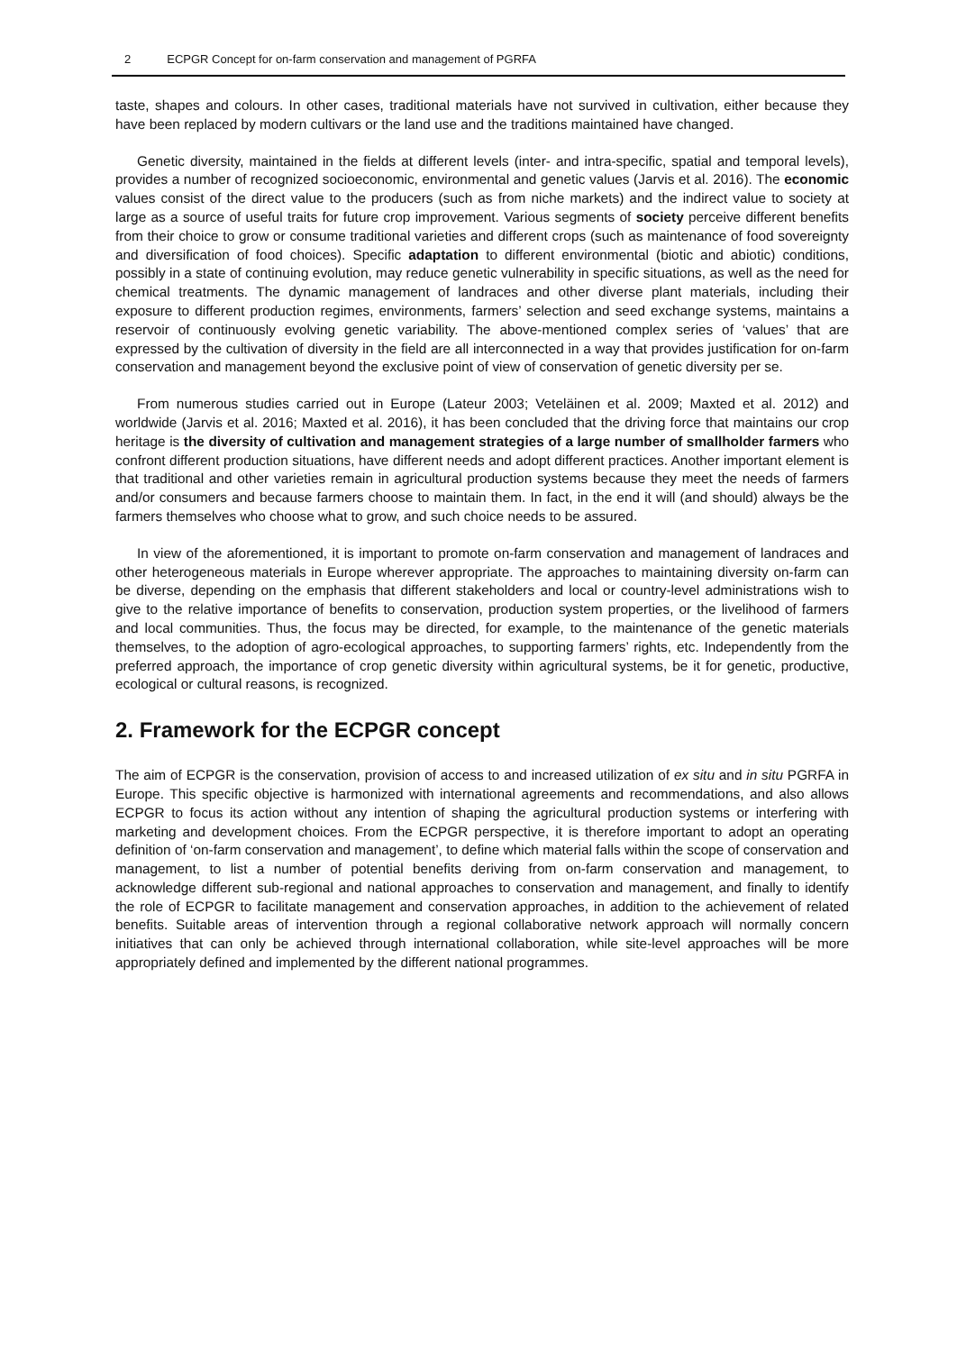2 ECPGR Concept for on-farm conservation and management of PGRFA
taste, shapes and colours. In other cases, traditional materials have not survived in cultivation, either because they have been replaced by modern cultivars or the land use and the traditions maintained have changed.
Genetic diversity, maintained in the fields at different levels (inter- and intra-specific, spatial and temporal levels), provides a number of recognized socioeconomic, environmental and genetic values (Jarvis et al. 2016). The economic values consist of the direct value to the producers (such as from niche markets) and the indirect value to society at large as a source of useful traits for future crop improvement. Various segments of society perceive different benefits from their choice to grow or consume traditional varieties and different crops (such as maintenance of food sovereignty and diversification of food choices). Specific adaptation to different environmental (biotic and abiotic) conditions, possibly in a state of continuing evolution, may reduce genetic vulnerability in specific situations, as well as the need for chemical treatments. The dynamic management of landraces and other diverse plant materials, including their exposure to different production regimes, environments, farmers’ selection and seed exchange systems, maintains a reservoir of continuously evolving genetic variability. The above-mentioned complex series of ‘values’ that are expressed by the cultivation of diversity in the field are all interconnected in a way that provides justification for on-farm conservation and management beyond the exclusive point of view of conservation of genetic diversity per se.
From numerous studies carried out in Europe (Lateur 2003; Veteläinen et al. 2009; Maxted et al. 2012) and worldwide (Jarvis et al. 2016; Maxted et al. 2016), it has been concluded that the driving force that maintains our crop heritage is the diversity of cultivation and management strategies of a large number of smallholder farmers who confront different production situations, have different needs and adopt different practices. Another important element is that traditional and other varieties remain in agricultural production systems because they meet the needs of farmers and/or consumers and because farmers choose to maintain them. In fact, in the end it will (and should) always be the farmers themselves who choose what to grow, and such choice needs to be assured.
In view of the aforementioned, it is important to promote on-farm conservation and management of landraces and other heterogeneous materials in Europe wherever appropriate. The approaches to maintaining diversity on-farm can be diverse, depending on the emphasis that different stakeholders and local or country-level administrations wish to give to the relative importance of benefits to conservation, production system properties, or the livelihood of farmers and local communities. Thus, the focus may be directed, for example, to the maintenance of the genetic materials themselves, to the adoption of agro-ecological approaches, to supporting farmers’ rights, etc. Independently from the preferred approach, the importance of crop genetic diversity within agricultural systems, be it for genetic, productive, ecological or cultural reasons, is recognized.
2. Framework for the ECPGR concept
The aim of ECPGR is the conservation, provision of access to and increased utilization of ex situ and in situ PGRFA in Europe. This specific objective is harmonized with international agreements and recommendations, and also allows ECPGR to focus its action without any intention of shaping the agricultural production systems or interfering with marketing and development choices. From the ECPGR perspective, it is therefore important to adopt an operating definition of ‘on-farm conservation and management’, to define which material falls within the scope of conservation and management, to list a number of potential benefits deriving from on-farm conservation and management, to acknowledge different sub-regional and national approaches to conservation and management, and finally to identify the role of ECPGR to facilitate management and conservation approaches, in addition to the achievement of related benefits. Suitable areas of intervention through a regional collaborative network approach will normally concern initiatives that can only be achieved through international collaboration, while site-level approaches will be more appropriately defined and implemented by the different national programmes.